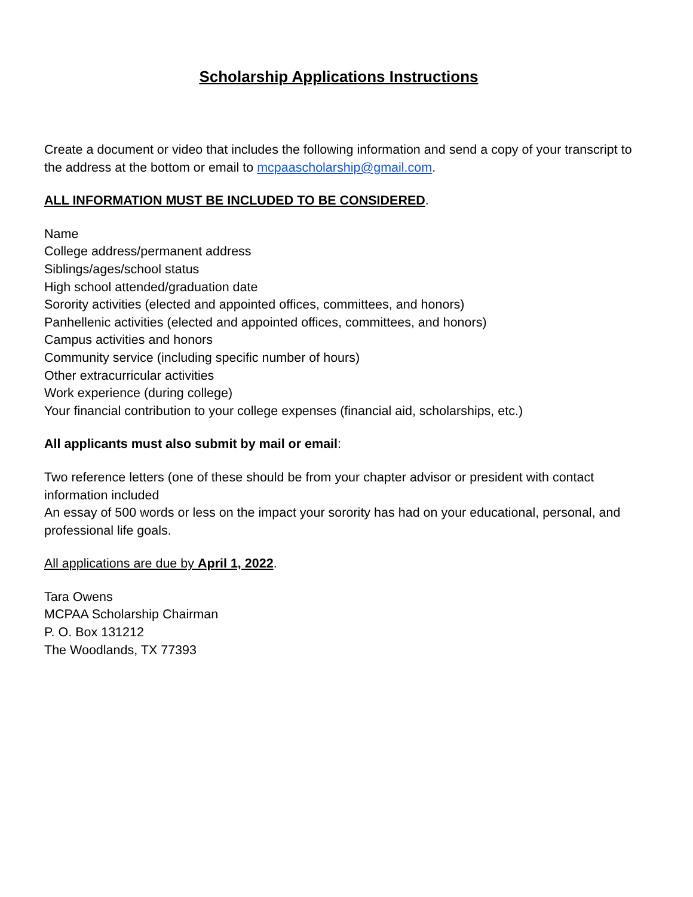Scholarship Applications Instructions
Create a document or video that includes the following information and send a copy of your transcript to the address at the bottom or email to mcpaascholarship@gmail.com.
ALL INFORMATION MUST BE INCLUDED TO BE CONSIDERED.
Name
College address/permanent address
Siblings/ages/school status
High school attended/graduation date
Sorority activities (elected and appointed offices, committees, and honors)
Panhellenic activities (elected and appointed offices, committees, and honors)
Campus activities and honors
Community service (including specific number of hours)
Other extracurricular activities
Work experience (during college)
Your financial contribution to your college expenses (financial aid, scholarships, etc.)
All applicants must also submit by mail or email:
Two reference letters (one of these should be from your chapter advisor or president with contact information included
An essay of 500 words or less on the impact your sorority has had on your educational, personal, and professional life goals.
All applications are due by April 1, 2022.
Tara Owens
MCPAA Scholarship Chairman
P. O. Box 131212
The Woodlands, TX 77393